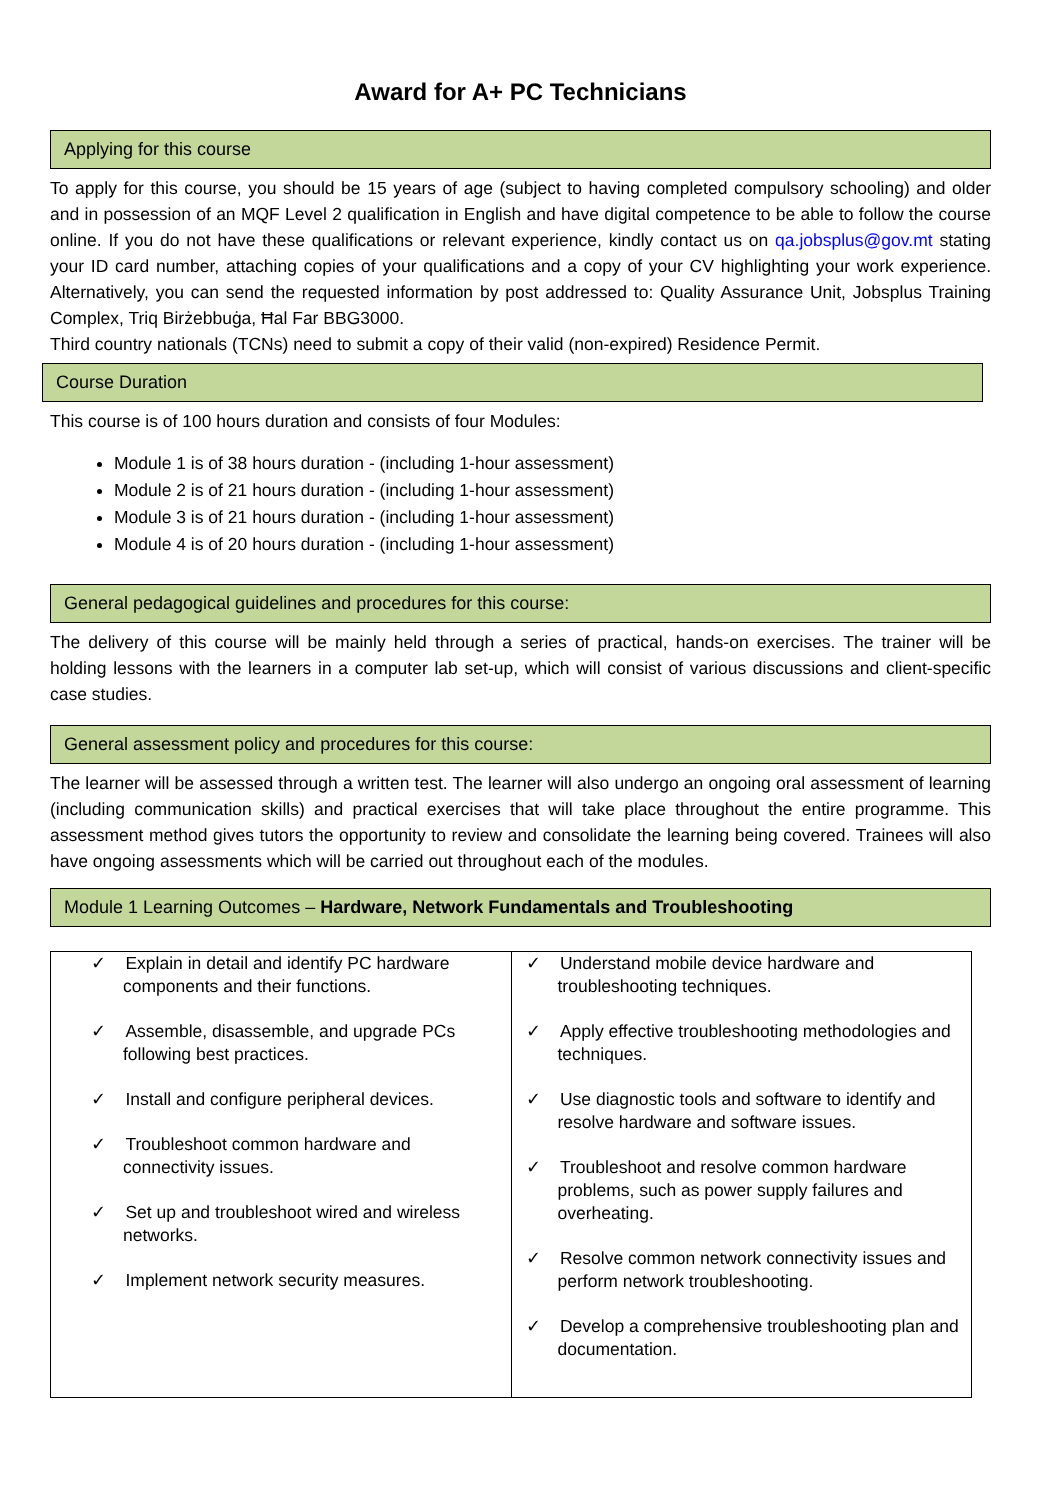Award for A+ PC Technicians
Applying for this course
To apply for this course, you should be 15 years of age (subject to having completed compulsory schooling) and older and in possession of an MQF Level 2 qualification in English and have digital competence to be able to follow the course online. If you do not have these qualifications or relevant experience, kindly contact us on qa.jobsplus@gov.mt stating your ID card number, attaching copies of your qualifications and a copy of your CV highlighting your work experience. Alternatively, you can send the requested information by post addressed to: Quality Assurance Unit, Jobsplus Training Complex, Triq Birżebbuġa, Ħal Far BBG3000.
Third country nationals (TCNs) need to submit a copy of their valid (non-expired) Residence Permit.
Course Duration
This course is of 100 hours duration and consists of four Modules:
Module 1 is of 38 hours duration - (including 1-hour assessment)
Module 2 is of 21 hours duration - (including 1-hour assessment)
Module 3 is of 21 hours duration - (including 1-hour assessment)
Module 4 is of 20 hours duration - (including 1-hour assessment)
General pedagogical guidelines and procedures for this course:
The delivery of this course will be mainly held through a series of practical, hands-on exercises. The trainer will be holding lessons with the learners in a computer lab set-up, which will consist of various discussions and client-specific case studies.
General assessment policy and procedures for this course:
The learner will be assessed through a written test. The learner will also undergo an ongoing oral assessment of learning (including communication skills) and practical exercises that will take place throughout the entire programme. This assessment method gives tutors the opportunity to review and consolidate the learning being covered. Trainees will also have ongoing assessments which will be carried out throughout each of the modules.
Module 1 Learning Outcomes – Hardware, Network Fundamentals and Troubleshooting
| ✓ Explain in detail and identify PC hardware components and their functions. ✓ Assemble, disassemble, and upgrade PCs following best practices. ✓ Install and configure peripheral devices. ✓ Troubleshoot common hardware and connectivity issues. ✓ Set up and troubleshoot wired and wireless networks. ✓ Implement network security measures. | ✓ Understand mobile device hardware and troubleshooting techniques. ✓ Apply effective troubleshooting methodologies and techniques. ✓ Use diagnostic tools and software to identify and resolve hardware and software issues. ✓ Troubleshoot and resolve common hardware problems, such as power supply failures and overheating. ✓ Resolve common network connectivity issues and perform network troubleshooting. ✓ Develop a comprehensive troubleshooting plan and documentation. |